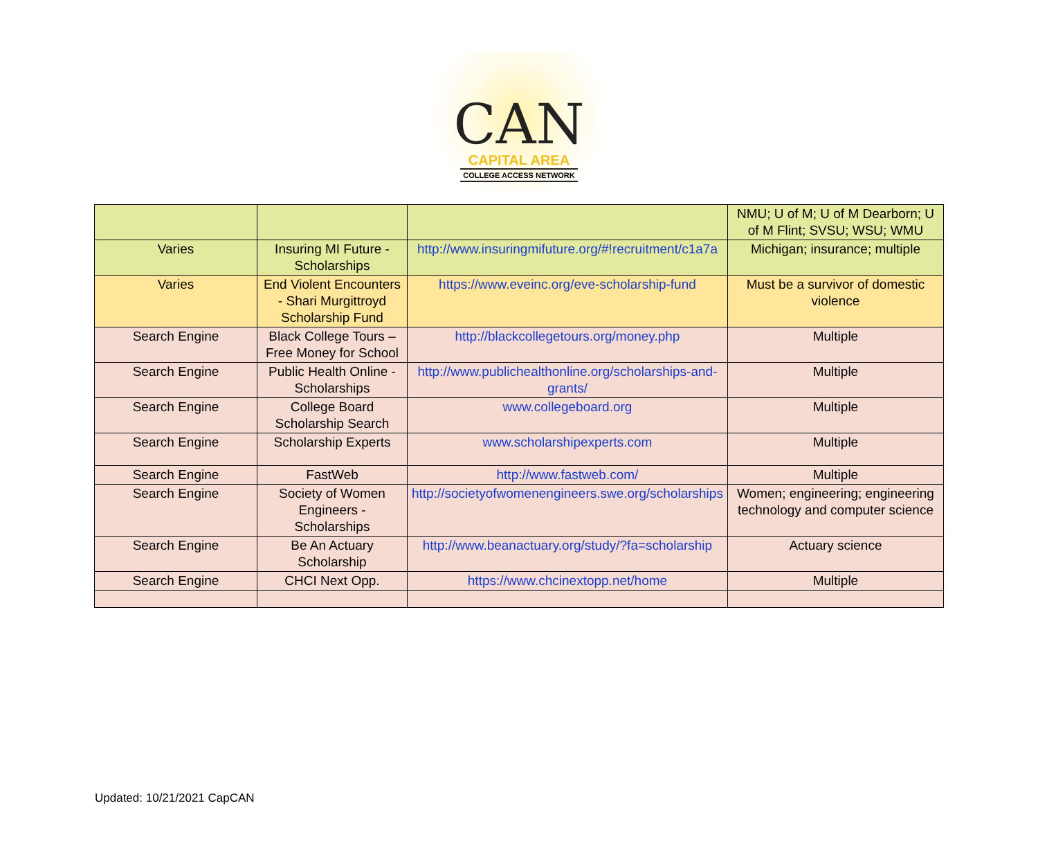CAN
CAPITAL AREA
COLLEGE ACCESS NETWORK
| | | | NMU; U of M; U of M Dearborn; U of M Flint; SVSU; WSU; WMU |
| Varies | Insuring MI Future - Scholarships | http://www.insuringmifuture.org/#!recruitment/c1a7a | Michigan; insurance; multiple |
| Varies | End Violent Encounters - Shari Murgittroyd Scholarship Fund | https://www.eveinc.org/eve-scholarship-fund | Must be a survivor of domestic violence |
| Search Engine | Black College Tours – Free Money for School | http://blackcollegetours.org/money.php | Multiple |
| Search Engine | Public Health Online - Scholarships | http://www.publichealthonline.org/scholarships-and-grants/ | Multiple |
| Search Engine | College Board Scholarship Search | www.collegeboard.org | Multiple |
| Search Engine | Scholarship Experts | www.scholarshipexperts.com | Multiple |
| Search Engine | FastWeb | http://www.fastweb.com/ | Multiple |
| Search Engine | Society of Women Engineers - Scholarships | http://societyofwomenengineers.swe.org/scholarships | Women; engineering; engineering technology and computer science |
| Search Engine | Be An Actuary Scholarship | http://www.beanactuary.org/study/?fa=scholarship | Actuary science |
| Search Engine | CHCI Next Opp. | https://www.chcinextopp.net/home | Multiple |
Updated: 10/21/2021 CapCAN